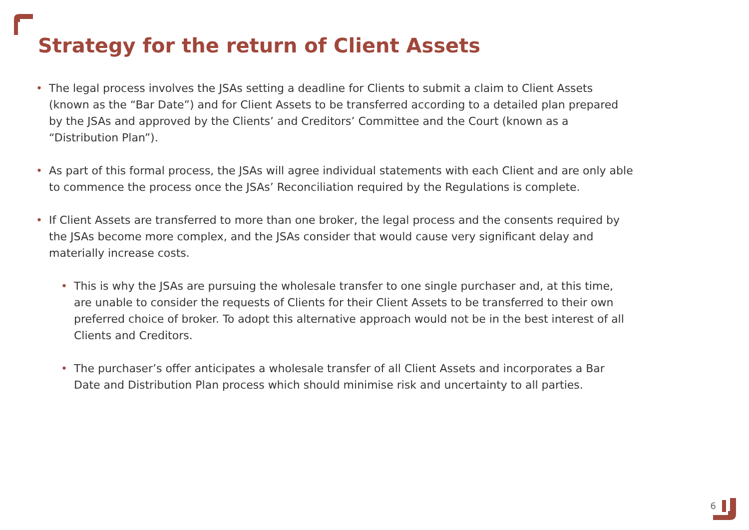Strategy for the return of Client Assets
• The legal process involves the JSAs setting a deadline for Clients to submit a claim to Client Assets (known as the “Bar Date”) and for Client Assets to be transferred according to a detailed plan prepared by the JSAs and approved by the Clients’ and Creditors’ Committee and the Court (known as a “Distribution Plan”).
• As part of this formal process, the JSAs will agree individual statements with each Client and are only able to commence the process once the JSAs’ Reconciliation required by the Regulations is complete.
• If Client Assets are transferred to more than one broker, the legal process and the consents required by the JSAs become more complex, and the JSAs consider that would cause very significant delay and materially increase costs.
• This is why the JSAs are pursuing the wholesale transfer to one single purchaser and, at this time, are unable to consider the requests of Clients for their Client Assets to be transferred to their own preferred choice of broker. To adopt this alternative approach would not be in the best interest of all Clients and Creditors.
• The purchaser’s offer anticipates a wholesale transfer of all Client Assets and incorporates a Bar Date and Distribution Plan process which should minimise risk and uncertainty to all parties.
6